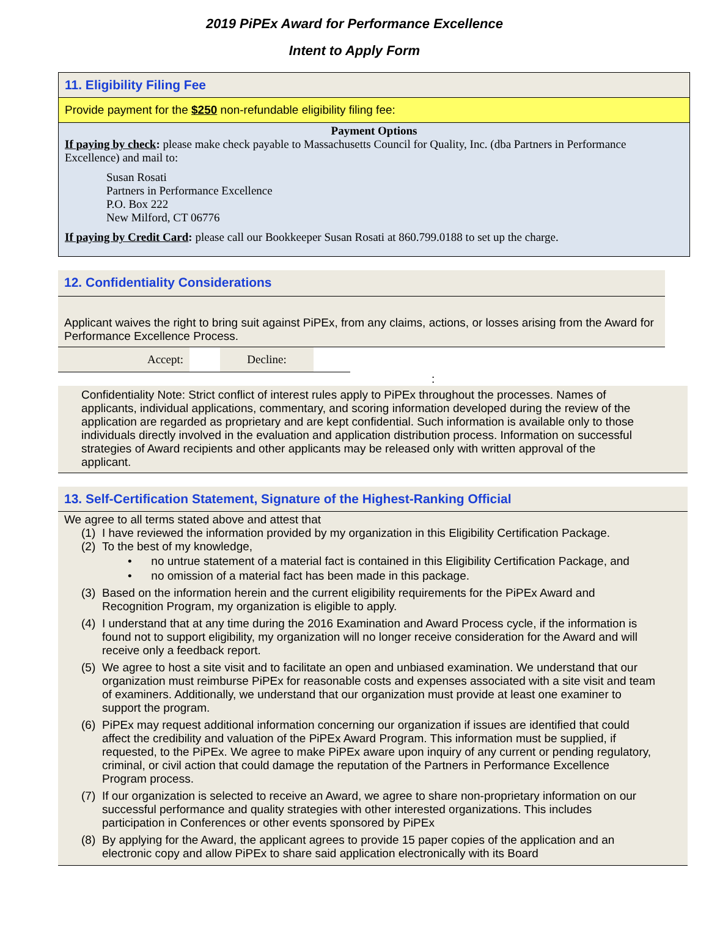2019 PiPEx Award for Performance Excellence
Intent to Apply Form
11. Eligibility Filing Fee
Provide payment for the $250 non-refundable eligibility filing fee:
Payment Options
If paying by check: please make check payable to Massachusetts Council for Quality, Inc. (dba Partners in Performance Excellence) and mail to:
Susan Rosati
Partners in Performance Excellence
P.O. Box 222
New Milford, CT 06776
If paying by Credit Card: please call our Bookkeeper Susan Rosati at 860.799.0188 to set up the charge.
12. Confidentiality Considerations
Applicant waives the right to bring suit against PiPEx, from any claims, actions, or losses arising from the Award for Performance Excellence Process.
Accept: Decline:
:
Confidentiality Note: Strict conflict of interest rules apply to PiPEx throughout the processes. Names of applicants, individual applications, commentary, and scoring information developed during the review of the application are regarded as proprietary and are kept confidential. Such information is available only to those individuals directly involved in the evaluation and application distribution process. Information on successful strategies of Award recipients and other applicants may be released only with written approval of the applicant.
13. Self-Certification Statement, Signature of the Highest-Ranking Official
We agree to all terms stated above and attest that
(1) I have reviewed the information provided by my organization in this Eligibility Certification Package.
(2) To the best of my knowledge,
• no untrue statement of a material fact is contained in this Eligibility Certification Package, and
• no omission of a material fact has been made in this package.
(3) Based on the information herein and the current eligibility requirements for the PiPEx Award and Recognition Program, my organization is eligible to apply.
(4) I understand that at any time during the 2016 Examination and Award Process cycle, if the information is found not to support eligibility, my organization will no longer receive consideration for the Award and will receive only a feedback report.
(5) We agree to host a site visit and to facilitate an open and unbiased examination. We understand that our organization must reimburse PiPEx for reasonable costs and expenses associated with a site visit and team of examiners. Additionally, we understand that our organization must provide at least one examiner to support the program.
(6) PiPEx may request additional information concerning our organization if issues are identified that could affect the credibility and valuation of the PiPEx Award Program. This information must be supplied, if requested, to the PiPEx. We agree to make PiPEx aware upon inquiry of any current or pending regulatory, criminal, or civil action that could damage the reputation of the Partners in Performance Excellence Program process.
(7) If our organization is selected to receive an Award, we agree to share non-proprietary information on our successful performance and quality strategies with other interested organizations. This includes participation in Conferences or other events sponsored by PiPEx
(8) By applying for the Award, the applicant agrees to provide 15 paper copies of the application and an electronic copy and allow PiPEx to share said application electronically with its Board